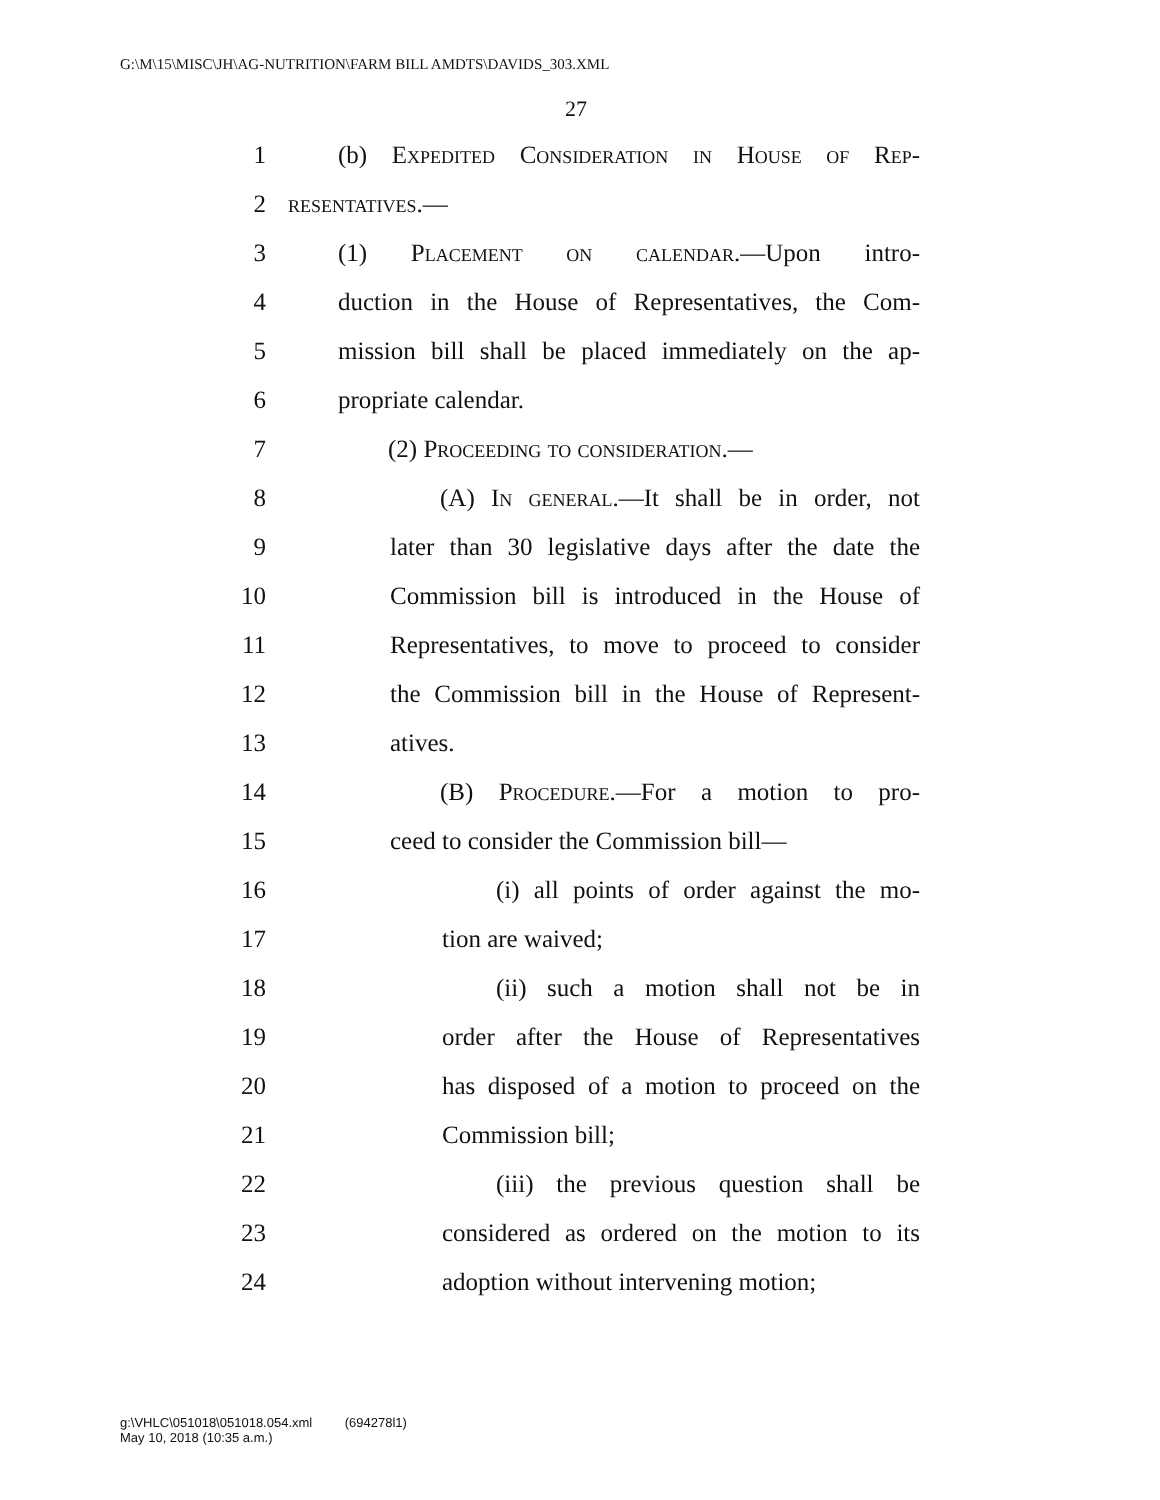G:\M\15\MISC\JH\AG-NUTRITION\FARM BILL AMDTS\DAVIDS_303.XML
27
1 (b) Expedited Consideration in House of Rep-
2 resentatives.—
3 (1) Placement on calendar.—Upon intro-
4 duction in the House of Representatives, the Com-
5 mission bill shall be placed immediately on the ap-
6 propriate calendar.
7 (2) Proceeding to consideration.—
8 (A) In general.—It shall be in order, not
9 later than 30 legislative days after the date the
10 Commission bill is introduced in the House of
11 Representatives, to move to proceed to consider
12 the Commission bill in the House of Represent-
13 atives.
14 (B) Procedure.—For a motion to pro-
15 ceed to consider the Commission bill—
16 (i) all points of order against the mo-
17 tion are waived;
18 (ii) such a motion shall not be in
19 order after the House of Representatives
20 has disposed of a motion to proceed on the
21 Commission bill;
22 (iii) the previous question shall be
23 considered as ordered on the motion to its
24 adoption without intervening motion;
g:\VHLC\051018\051018.054.xml (694278l1)
May 10, 2018 (10:35 a.m.)